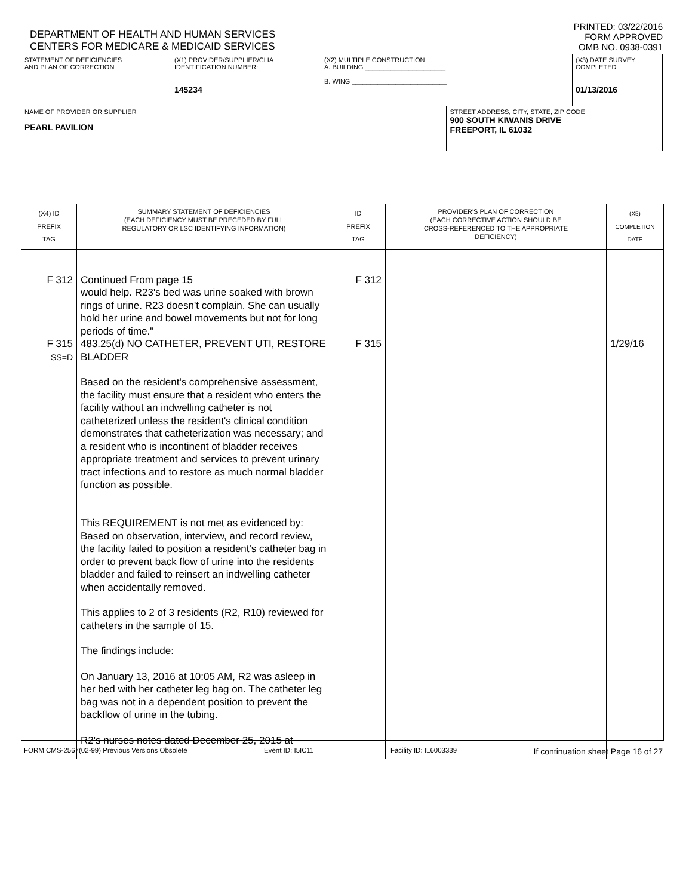DEPARTMENT OF HEALTH AND HUMAN SERVICES
CENTERS FOR MEDICARE & MEDICAID SERVICES
PRINTED: 03/22/2016
FORM APPROVED
OMB NO. 0938-0391
| STATEMENT OF DEFICIENCIES AND PLAN OF CORRECTION | (X1) PROVIDER/SUPPLIER/CLIA IDENTIFICATION NUMBER: 145234 | (X2) MULTIPLE CONSTRUCTION A. BUILDING ______________________ B. WING __________________________ | | (X3) DATE SURVEY COMPLETED 01/13/2016 |
| NAME OF PROVIDER OR SUPPLIER PEARL PAVILION | | | STREET ADDRESS, CITY, STATE, ZIP CODE 900 SOUTH KIWANIS DRIVE FREEPORT, IL 61032 | |
| (X4) ID PREFIX TAG | SUMMARY STATEMENT OF DEFICIENCIES (EACH DEFICIENCY MUST BE PRECEDED BY FULL REGULATORY OR LSC IDENTIFYING INFORMATION) | ID PREFIX TAG | PROVIDER'S PLAN OF CORRECTION (EACH CORRECTIVE ACTION SHOULD BE CROSS-REFERENCED TO THE APPROPRIATE DEFICIENCY) | (X5) COMPLETION DATE |
| F 312 F 315 SS=D | Continued From page 15 would help. R23's bed was urine soaked with brown rings of urine. R23 doesn't complain. She can usually hold her urine and bowel movements but not for long periods of time." 483.25(d) NO CATHETER, PREVENT UTI, RESTORE BLADDER Based on the resident's comprehensive assessment, the facility must ensure that a resident who enters the facility without an indwelling catheter is not catheterized unless the resident's clinical condition demonstrates that catheterization was necessary; and a resident who is incontinent of bladder receives appropriate treatment and services to prevent urinary tract infections and to restore as much normal bladder function as possible. This REQUIREMENT is not met as evidenced by: Based on observation, interview, and record review, the facility failed to position a resident's catheter bag in order to prevent back flow of urine into the residents bladder and failed to reinsert an indwelling catheter when accidentally removed. This applies to 2 of 3 residents (R2, R10) reviewed for catheters in the sample of 15. The findings include: On January 13, 2016 at 10:05 AM, R2 was asleep in her bed with her catheter leg bag on. The catheter leg bag was not in a dependent position to prevent the backflow of urine in the tubing. R2's nurses notes dated December 25, 2015 at | F 312 F 315 | | 1/29/16 |
FORM CMS-2567(02-99) Previous Versions Obsolete Event ID: I5IC11 Facility ID: IL6003339 If continuation sheet Page 16 of 27